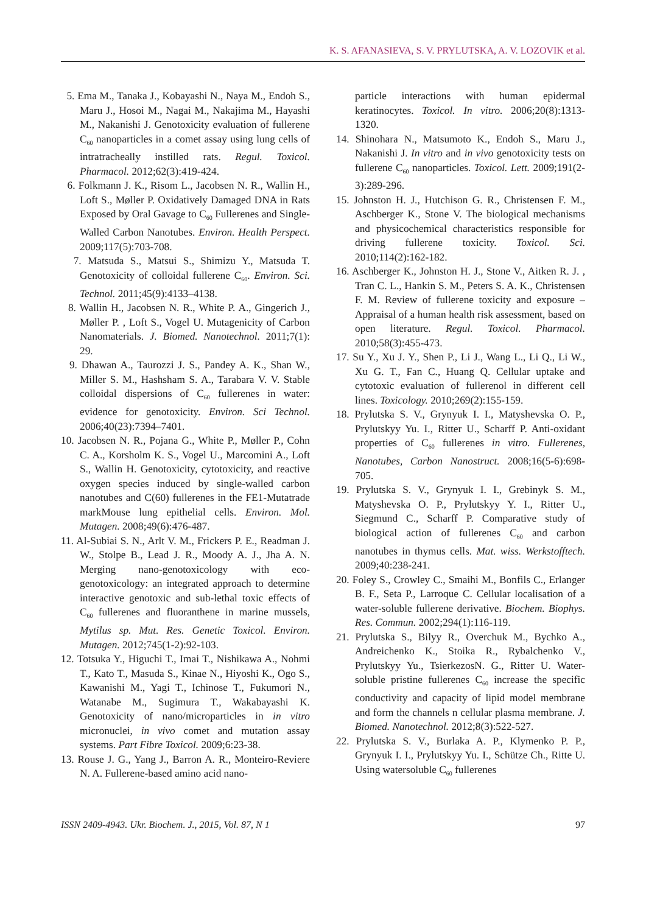K. S. AFANASIEVA, S. V. PRYLUTSKA, A. V. LOZOVIK et al.
5. Ema M., Tanaka J., Kobayashi N., Naya M., Endoh S., Maru J., Hosoi M., Nagai M., Nakajima M., Hayashi M., Nakanishi J. Genotoxicity evaluation of fullerene C<sub>60</sub> nanoparticles in a comet assay using lung cells of intratracheally instilled rats. Regul. Toxicol. Pharmacol. 2012;62(3):419-424.
6. Folkmann J. K., Risom L., Jacobsen N. R., Wallin H., Loft S., Møller P. Oxidatively Damaged DNA in Rats Exposed by Oral Gavage to C<sub>60</sub> Fullerenes and Single-Walled Carbon Nanotubes. Environ. Health Perspect. 2009;117(5):703-708.
7. Matsuda S., Matsui S., Shimizu Y., Matsuda T. Genotoxicity of colloidal fullerene C<sub>60</sub>. Environ. Sci. Technol. 2011;45(9):4133–4138.
8. Wallin H., Jacobsen N. R., White P. A., Gingerich J., Møller P. , Loft S., Vogel U. Mutagenicity of Carbon Nanomaterials. J. Biomed. Nanotechnol. 2011;7(1): 29.
9. Dhawan A., Taurozzi J. S., Pandey A. K., Shan W., Miller S. M., Hashsham S. A., Tarabara V. V. Stable colloidal dispersions of C<sub>60</sub> fullerenes in water: evidence for genotoxicity. Environ. Sci Technol. 2006;40(23):7394–7401.
10. Jacobsen N. R., Pojana G., White P., Møller P., Cohn C. A., Korsholm K. S., Vogel U., Marcomini A., Loft S., Wallin H. Genotoxicity, cytotoxicity, and reactive oxygen species induced by single-walled carbon nanotubes and C(60) fullerenes in the FE1-Mutatrade markMouse lung epithelial cells. Environ. Mol. Mutagen. 2008;49(6):476-487.
11. Al-Subiai S. N., Arlt V. M., Frickers P. E., Readman J. W., Stolpe B., Lead J. R., Moody A. J., Jha A. N. Merging nano-genotoxicology with eco-genotoxicology: an integrated approach to determine interactive genotoxic and sub-lethal toxic effects of C<sub>60</sub> fullerenes and fluoranthene in marine mussels, Mytilus sp. Mut. Res. Genetic Toxicol. Environ. Mutagen. 2012;745(1-2):92-103.
12. Totsuka Y., Higuchi T., Imai T., Nishikawa A., Nohmi T., Kato T., Masuda S., Kinae N., Hiyoshi K., Ogo S., Kawanishi M., Yagi T., Ichinose T., Fukumori N., Watanabe M., Sugimura T., Wakabayashi K. Genotoxicity of nano/microparticles in in vitro micronuclei, in vivo comet and mutation assay systems. Part Fibre Toxicol. 2009;6:23-38.
13. Rouse J. G., Yang J., Barron A. R., Monteiro-Reviere N. A. Fullerene-based amino acid nano-
particle interactions with human epidermal keratinocytes. Toxicol. In vitro. 2006;20(8):1313-1320.
14. Shinohara N., Matsumoto K., Endoh S., Maru J., Nakanishi J. In vitro and in vivo genotoxicity tests on fullerene C<sub>60</sub> nanoparticles. Toxicol. Lett. 2009;191(2-3):289-296.
15. Johnston H. J., Hutchison G. R., Christensen F. M., Aschberger K., Stone V. The biological mechanisms and physicochemical characteristics responsible for driving fullerene toxicity. Toxicol. Sci. 2010;114(2):162-182.
16. Aschberger K., Johnston H. J., Stone V., Aitken R. J. , Tran C. L., Hankin S. M., Peters S. A. K., Christensen F. M. Review of fullerene toxicity and exposure – Appraisal of a human health risk assessment, based on open literature. Regul. Toxicol. Pharmacol. 2010;58(3):455-473.
17. Su Y., Xu J. Y., Shen P., Li J., Wang L., Li Q., Li W., Xu G. T., Fan C., Huang Q. Cellular uptake and cytotoxic evaluation of fullerenol in different cell lines. Toxicology. 2010;269(2):155-159.
18. Prylutska S. V., Grynyuk I. I., Matyshevska O. P., Prylutskyy Yu. I., Ritter U., Scharff P. Anti-oxidant properties of C<sub>60</sub> fullerenes in vitro. Fullerenes, Nanotubes, Carbon Nanostruct. 2008;16(5-6):698-705.
19. Prylutska S. V., Grynyuk I. I., Grebinyk S. M., Matyshevska O. P., Prylutskyy Y. I., Ritter U., Siegmund C., Scharff P. Comparative study of biological action of fullerenes C<sub>60</sub> and carbon nanotubes in thymus cells. Mat. wiss. Werkstofftech. 2009;40:238-241.
20. Foley S., Crowley C., Smaihi M., Bonfils C., Erlanger B. F., Seta P., Larroque C. Cellular localisation of a water-soluble fullerene derivative. Biochem. Biophys. Res. Commun. 2002;294(1):116-119.
21. Prylutska S., Bilyy R., Overchuk M., Bychko A., Andreichenko K., Stoika R., Rybalchenko V., Prylutskyy Yu., TsierkezosN. G., Ritter U. Water-soluble pristine fullerenes C<sub>60</sub> increase the specific conductivity and capacity of lipid model membrane and form the channels n cellular plasma membrane. J. Biomed. Nanotechnol. 2012;8(3):522-527.
22. Prylutska S. V., Burlaka A. P., Klymenko P. P., Grynyuk I. I., Prylutskyy Yu. I., Schütze Ch., Ritte U. Using watersoluble C<sub>60</sub> fullerenes
ISSN 2409-4943. Ukr. Biochem. J., 2015, Vol. 87, N 1 97